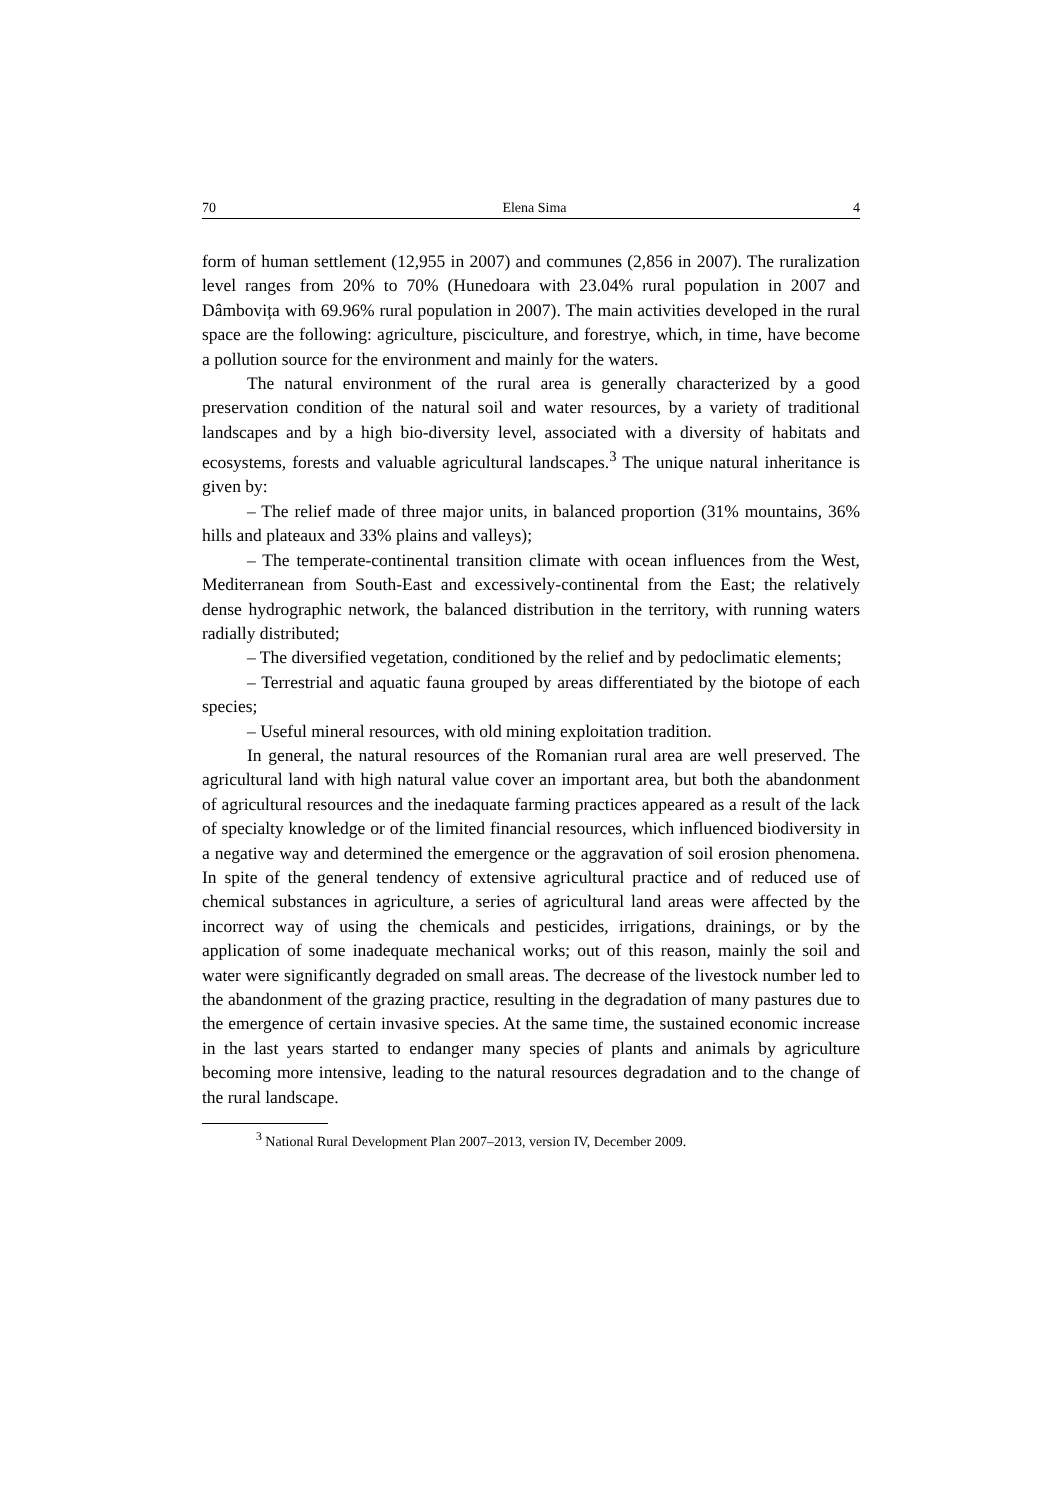70 Elena Sima 4
form of human settlement (12,955 in 2007) and communes (2,856 in 2007). The ruralization level ranges from 20% to 70% (Hunedoara with 23.04% rural population in 2007 and Dâmbovița with 69.96% rural population in 2007). The main activities developed in the rural space are the following: agriculture, pisciculture, and forestrye, which, in time, have become a pollution source for the environment and mainly for the waters.
The natural environment of the rural area is generally characterized by a good preservation condition of the natural soil and water resources, by a variety of traditional landscapes and by a high bio-diversity level, associated with a diversity of habitats and ecosystems, forests and valuable agricultural landscapes.<sup>3</sup> The unique natural inheritance is given by:
– The relief made of three major units, in balanced proportion (31% mountains, 36% hills and plateaux and 33% plains and valleys);
– The temperate-continental transition climate with ocean influences from the West, Mediterranean from South-East and excessively-continental from the East; the relatively dense hydrographic network, the balanced distribution in the territory, with running waters radially distributed;
– The diversified vegetation, conditioned by the relief and by pedoclimatic elements;
– Terrestrial and aquatic fauna grouped by areas differentiated by the biotope of each species;
– Useful mineral resources, with old mining exploitation tradition.
In general, the natural resources of the Romanian rural area are well preserved. The agricultural land with high natural value cover an important area, but both the abandonment of agricultural resources and the inedaquate farming practices appeared as a result of the lack of specialty knowledge or of the limited financial resources, which influenced biodiversity in a negative way and determined the emergence or the aggravation of soil erosion phenomena. In spite of the general tendency of extensive agricultural practice and of reduced use of chemical substances in agriculture, a series of agricultural land areas were affected by the incorrect way of using the chemicals and pesticides, irrigations, drainings, or by the application of some inadequate mechanical works; out of this reason, mainly the soil and water were significantly degraded on small areas. The decrease of the livestock number led to the abandonment of the grazing practice, resulting in the degradation of many pastures due to the emergence of certain invasive species. At the same time, the sustained economic increase in the last years started to endanger many species of plants and animals by agriculture becoming more intensive, leading to the natural resources degradation and to the change of the rural landscape.
<sup>3</sup> National Rural Development Plan 2007–2013, version IV, December 2009.